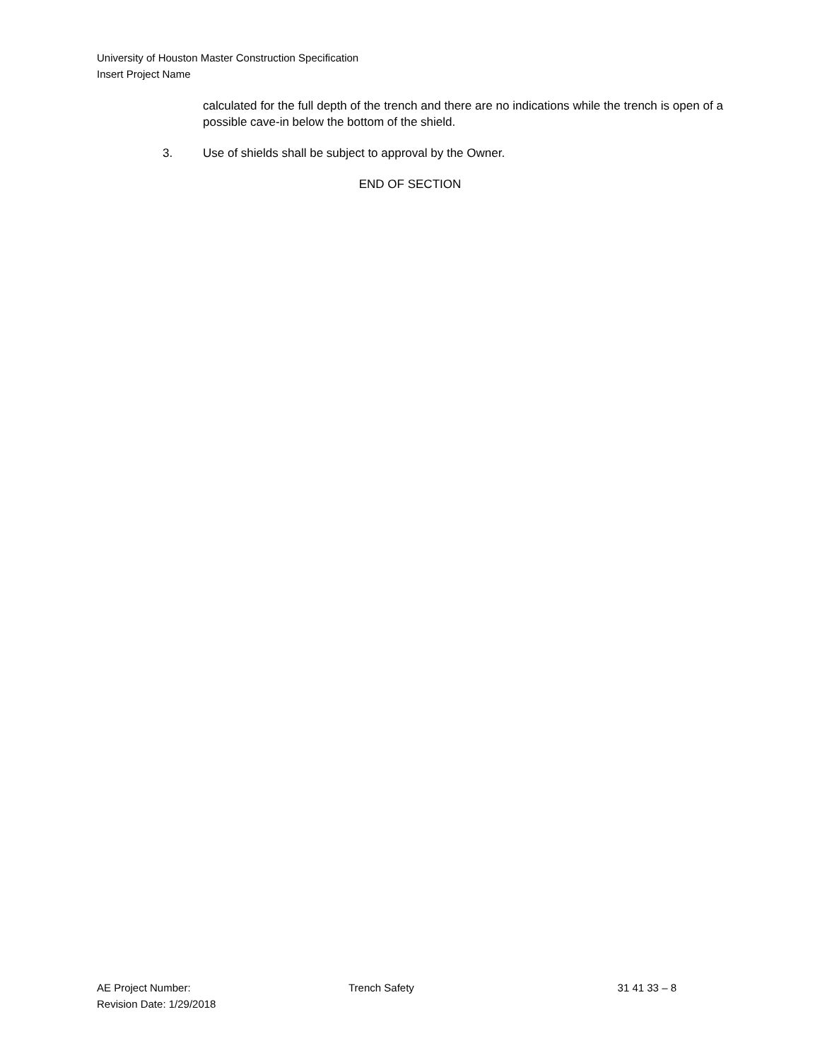University of Houston Master Construction Specification
Insert Project Name
calculated for the full depth of the trench and there are no indications while the trench is open of a possible cave-in below the bottom of the shield.
3. Use of shields shall be subject to approval by the Owner.
END OF SECTION
AE Project Number: Trench Safety 31 41 33 – 8
Revision Date: 1/29/2018